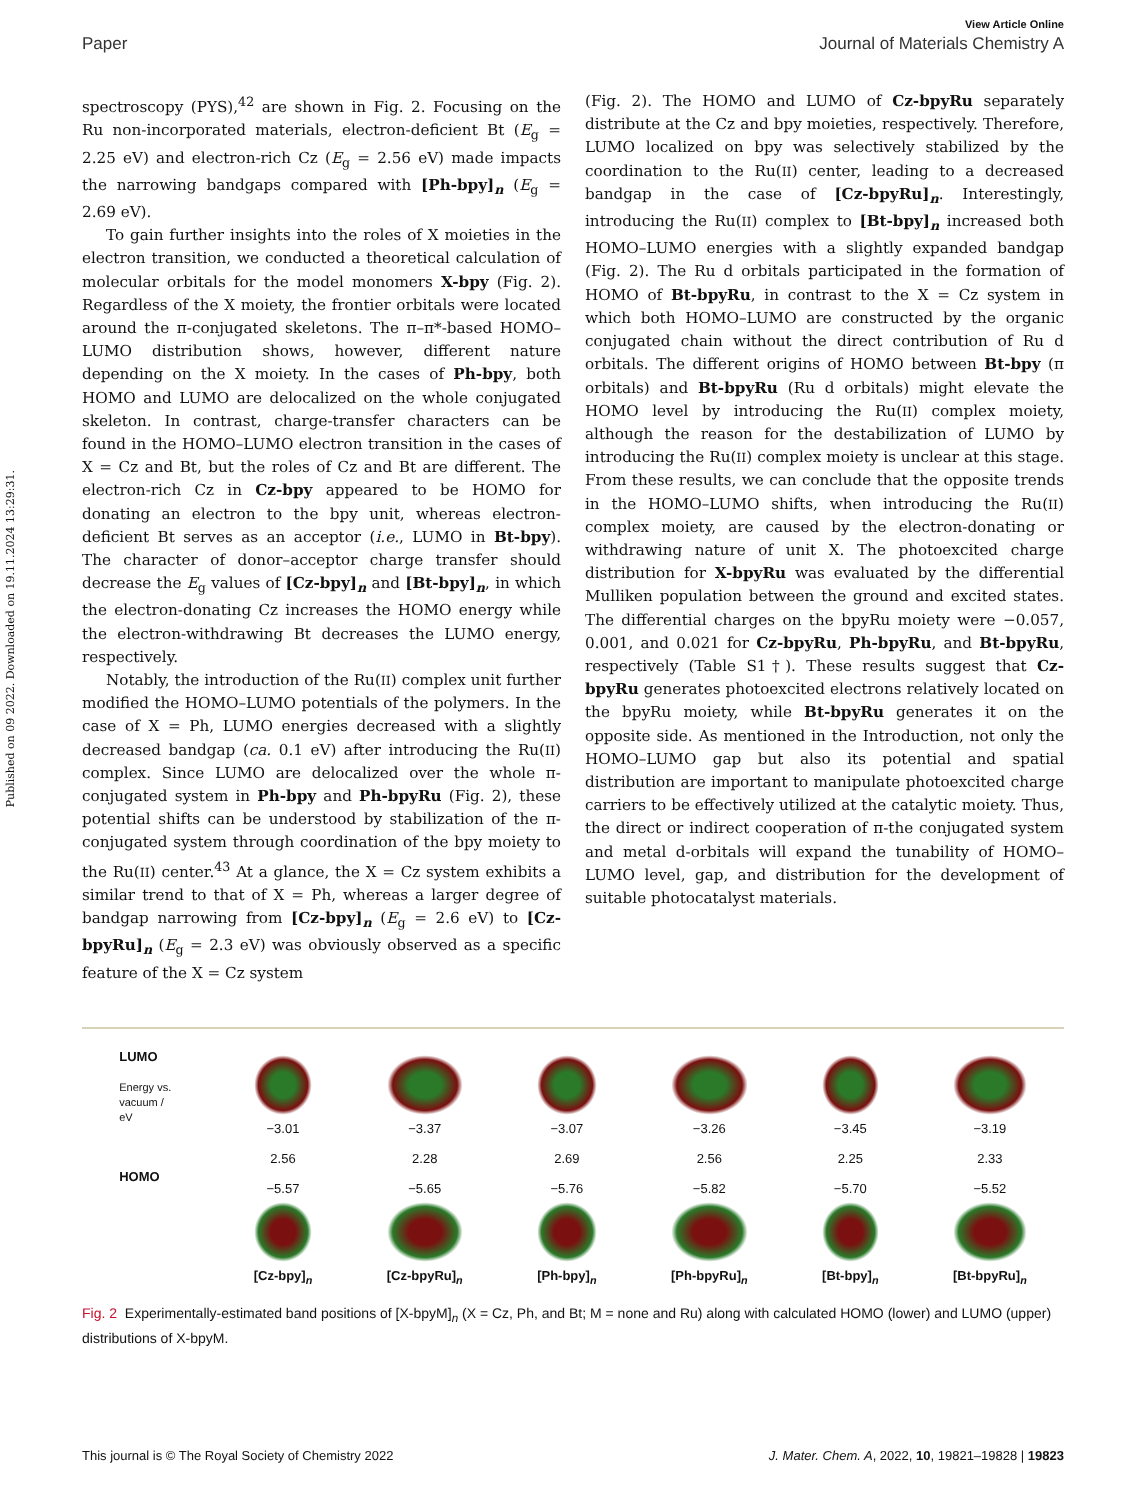Published on 09 2022. Downloaded on 19.11.2024 13:29:31.
View Article Online
Paper Journal of Materials Chemistry A
spectroscopy (PYS),<sup>42</sup> are shown in Fig. 2. Focusing on the Ru non-incorporated materials, electron-deficient Bt (E<sub>g</sub> = 2.25 eV) and electron-rich Cz (E<sub>g</sub> = 2.56 eV) made impacts the narrowing bandgaps compared with [Ph-bpy]<sub>n</sub> (E<sub>g</sub> = 2.69 eV).
To gain further insights into the roles of X moieties in the electron transition, we conducted a theoretical calculation of molecular orbitals for the model monomers X-bpy (Fig. 2). Regardless of the X moiety, the frontier orbitals were located around the π-conjugated skeletons. The π–π*-based HOMO–LUMO distribution shows, however, different nature depending on the X moiety. In the cases of Ph-bpy, both HOMO and LUMO are delocalized on the whole conjugated skeleton. In contrast, charge-transfer characters can be found in the HOMO–LUMO electron transition in the cases of X = Cz and Bt, but the roles of Cz and Bt are different. The electron-rich Cz in Cz-bpy appeared to be HOMO for donating an electron to the bpy unit, whereas electron-deficient Bt serves as an acceptor (i.e., LUMO in Bt-bpy). The character of donor–acceptor charge transfer should decrease the E<sub>g</sub> values of [Cz-bpy]<sub>n</sub> and [Bt-bpy]<sub>n</sub>, in which the electron-donating Cz increases the HOMO energy while the electron-withdrawing Bt decreases the LUMO energy, respectively.
Notably, the introduction of the Ru(II) complex unit further modified the HOMO–LUMO potentials of the polymers. In the case of X = Ph, LUMO energies decreased with a slightly decreased bandgap (ca. 0.1 eV) after introducing the Ru(II) complex. Since LUMO are delocalized over the whole π-conjugated system in Ph-bpy and Ph-bpyRu (Fig. 2), these potential shifts can be understood by stabilization of the π-conjugated system through coordination of the bpy moiety to the Ru(II) center.<sup>43</sup> At a glance, the X = Cz system exhibits a similar trend to that of X = Ph, whereas a larger degree of bandgap narrowing from [Cz-bpy]<sub>n</sub> (E<sub>g</sub> = 2.6 eV) to [Cz-bpyRu]<sub>n</sub> (E<sub>g</sub> = 2.3 eV) was obviously observed as a specific feature of the X = Cz system
(Fig. 2). The HOMO and LUMO of Cz-bpyRu separately distribute at the Cz and bpy moieties, respectively. Therefore, LUMO localized on bpy was selectively stabilized by the coordination to the Ru(II) center, leading to a decreased bandgap in the case of [Cz-bpyRu]<sub>n</sub>. Interestingly, introducing the Ru(II) complex to [Bt-bpy]<sub>n</sub> increased both HOMO–LUMO energies with a slightly expanded bandgap (Fig. 2). The Ru d orbitals participated in the formation of HOMO of Bt-bpyRu, in contrast to the X = Cz system in which both HOMO–LUMO are constructed by the organic conjugated chain without the direct contribution of Ru d orbitals. The different origins of HOMO between Bt-bpy (π orbitals) and Bt-bpyRu (Ru d orbitals) might elevate the HOMO level by introducing the Ru(II) complex moiety, although the reason for the destabilization of LUMO by introducing the Ru(II) complex moiety is unclear at this stage. From these results, we can conclude that the opposite trends in the HOMO–LUMO shifts, when introducing the Ru(II) complex moiety, are caused by the electron-donating or withdrawing nature of unit X. The photoexcited charge distribution for X-bpyRu was evaluated by the differential Mulliken population between the ground and excited states. The differential charges on the bpyRu moiety were −0.057, 0.001, and 0.021 for Cz-bpyRu, Ph-bpyRu, and Bt-bpyRu, respectively (Table S1†). These results suggest that Cz-bpyRu generates photoexcited electrons relatively located on the bpyRu moiety, while Bt-bpyRu generates it on the opposite side. As mentioned in the Introduction, not only the HOMO–LUMO gap but also its potential and spatial distribution are important to manipulate photoexcited charge carriers to be effectively utilized at the catalytic moiety. Thus, the direct or indirect cooperation of π-the conjugated system and metal d-orbitals will expand the tunability of HOMO–LUMO level, gap, and distribution for the development of suitable photocatalyst materials.
LUMO
Energy vs. vacuum / eV
HOMO
−3.01
2.56
−5.57
[Cz-bpy]<sub>n</sub>
−3.37
2.28
−5.65
[Cz-bpyRu]<sub>n</sub>
−3.07
2.69
−5.76
[Ph-bpy]<sub>n</sub>
−3.26
2.56
−5.82
[Ph-bpyRu]<sub>n</sub>
−3.45
2.25
−5.70
[Bt-bpy]<sub>n</sub>
−3.19
2.33
−5.52
[Bt-bpyRu]<sub>n</sub>
Fig. 2 Experimentally-estimated band positions of [X-bpyM]<sub>n</sub> (X = Cz, Ph, and Bt; M = none and Ru) along with calculated HOMO (lower) and LUMO (upper) distributions of X-bpyM.
This journal is © The Royal Society of Chemistry 2022 J. Mater. Chem. A, 2022, 10, 19821–19828 | 19823